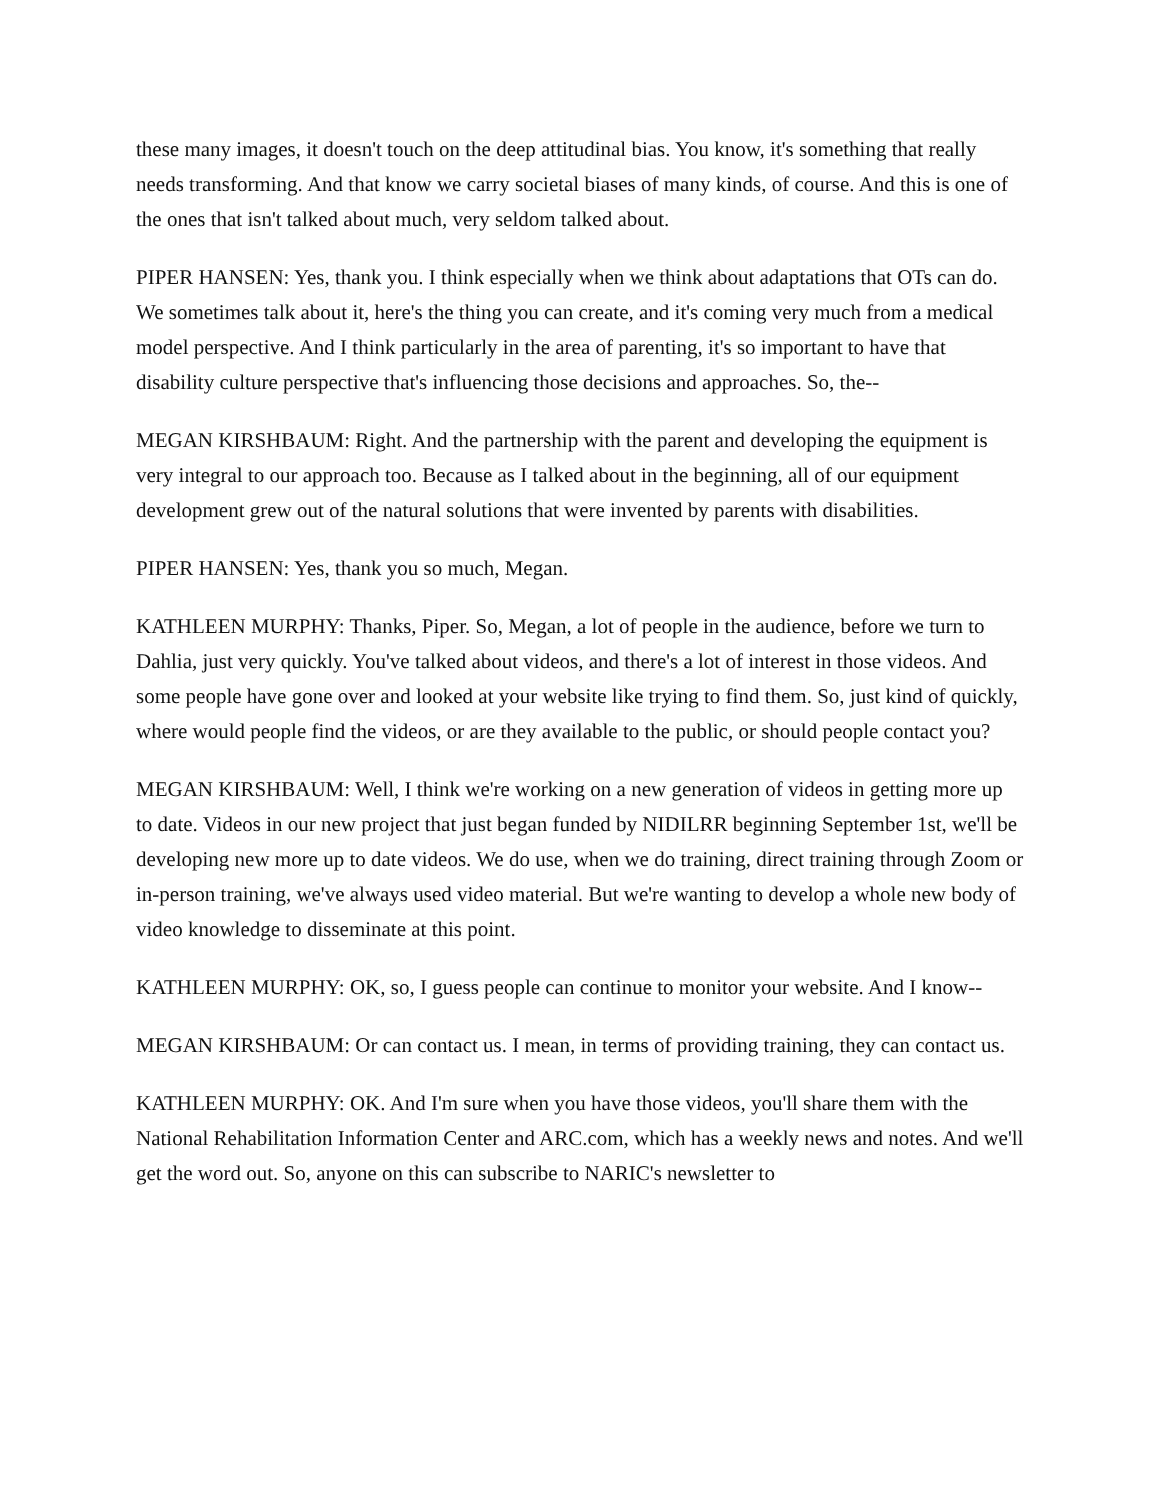these many images, it doesn't touch on the deep attitudinal bias. You know, it's something that really needs transforming. And that know we carry societal biases of many kinds, of course. And this is one of the ones that isn't talked about much, very seldom talked about.
PIPER HANSEN: Yes, thank you. I think especially when we think about adaptations that OTs can do. We sometimes talk about it, here's the thing you can create, and it's coming very much from a medical model perspective. And I think particularly in the area of parenting, it's so important to have that disability culture perspective that's influencing those decisions and approaches. So, the--
MEGAN KIRSHBAUM: Right. And the partnership with the parent and developing the equipment is very integral to our approach too. Because as I talked about in the beginning, all of our equipment development grew out of the natural solutions that were invented by parents with disabilities.
PIPER HANSEN: Yes, thank you so much, Megan.
KATHLEEN MURPHY: Thanks, Piper. So, Megan, a lot of people in the audience, before we turn to Dahlia, just very quickly. You've talked about videos, and there's a lot of interest in those videos. And some people have gone over and looked at your website like trying to find them. So, just kind of quickly, where would people find the videos, or are they available to the public, or should people contact you?
MEGAN KIRSHBAUM: Well, I think we're working on a new generation of videos in getting more up to date. Videos in our new project that just began funded by NIDILRR beginning September 1st, we'll be developing new more up to date videos. We do use, when we do training, direct training through Zoom or in-person training, we've always used video material. But we're wanting to develop a whole new body of video knowledge to disseminate at this point.
KATHLEEN MURPHY: OK, so, I guess people can continue to monitor your website. And I know--
MEGAN KIRSHBAUM: Or can contact us. I mean, in terms of providing training, they can contact us.
KATHLEEN MURPHY: OK. And I'm sure when you have those videos, you'll share them with the National Rehabilitation Information Center and ARC.com, which has a weekly news and notes. And we'll get the word out. So, anyone on this can subscribe to NARIC's newsletter to